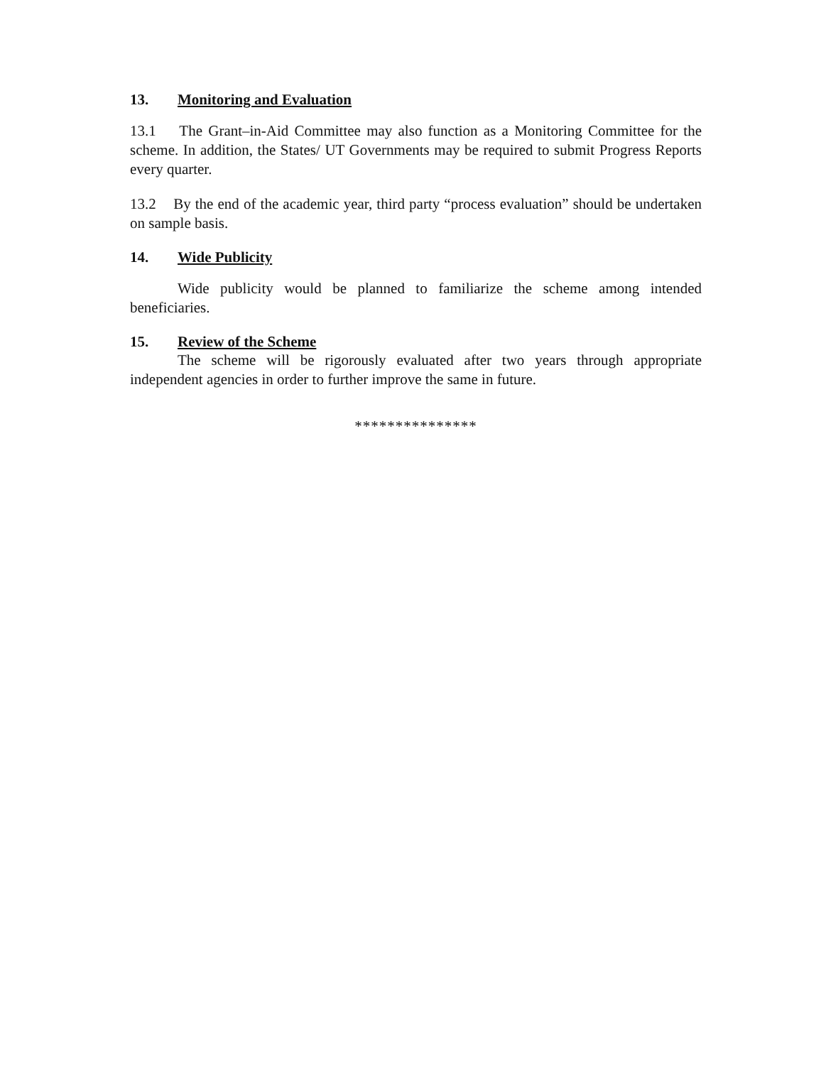13. Monitoring and Evaluation
13.1 The Grant–in-Aid Committee may also function as a Monitoring Committee for the scheme. In addition, the States/ UT Governments may be required to submit Progress Reports every quarter.
13.2 By the end of the academic year, third party “process evaluation” should be undertaken on sample basis.
14. Wide Publicity
Wide publicity would be planned to familiarize the scheme among intended beneficiaries.
15. Review of the Scheme
The scheme will be rigorously evaluated after two years through appropriate independent agencies in order to further improve the same in future.
***************